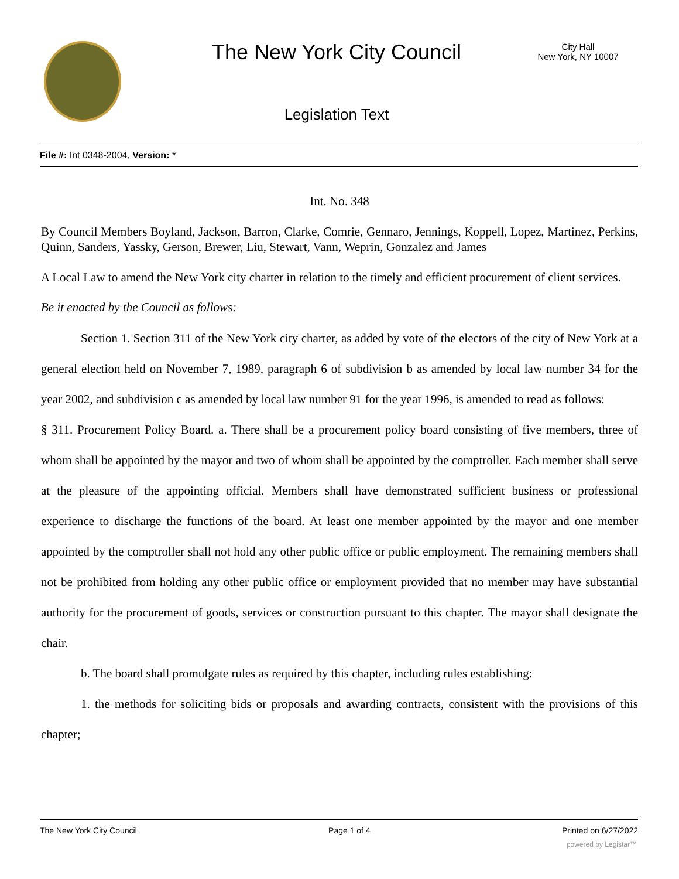The New York City Council
City Hall
New York, NY 10007
Legislation Text
File #: Int 0348-2004, Version: *
Int. No. 348
By Council Members Boyland, Jackson, Barron, Clarke, Comrie, Gennaro, Jennings, Koppell, Lopez, Martinez, Perkins, Quinn, Sanders, Yassky, Gerson, Brewer, Liu, Stewart, Vann, Weprin, Gonzalez and James
A Local Law to amend the New York city charter in relation to the timely and efficient procurement of client services.
Be it enacted by the Council as follows:
Section 1. Section 311 of the New York city charter, as added by vote of the electors of the city of New York at a general election held on November 7, 1989, paragraph 6 of subdivision b as amended by local law number 34 for the year 2002, and subdivision c as amended by local law number 91 for the year 1996, is amended to read as follows:
§ 311. Procurement Policy Board. a. There shall be a procurement policy board consisting of five members, three of whom shall be appointed by the mayor and two of whom shall be appointed by the comptroller. Each member shall serve at the pleasure of the appointing official. Members shall have demonstrated sufficient business or professional experience to discharge the functions of the board. At least one member appointed by the mayor and one member appointed by the comptroller shall not hold any other public office or public employment. The remaining members shall not be prohibited from holding any other public office or employment provided that no member may have substantial authority for the procurement of goods, services or construction pursuant to this chapter. The mayor shall designate the chair.
b. The board shall promulgate rules as required by this chapter, including rules establishing:
1. the methods for soliciting bids or proposals and awarding contracts, consistent with the provisions of this chapter;
The New York City Council Page 1 of 4 Printed on 6/27/2022
powered by Legistar™